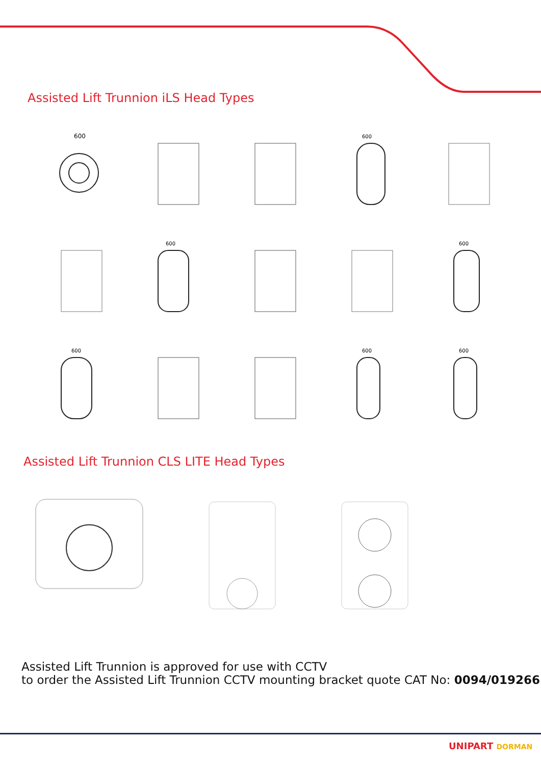Assisted Lift Trunnion iLS Head Types
600
600
600
600
600
600
600
Assisted Lift Trunnion CLS LITE Head Types
Assisted Lift Trunnion is approved for use with CCTV
to order the Assisted Lift Trunnion CCTV mounting bracket quote CAT No: 0094/019266
UNIPART DORMAN